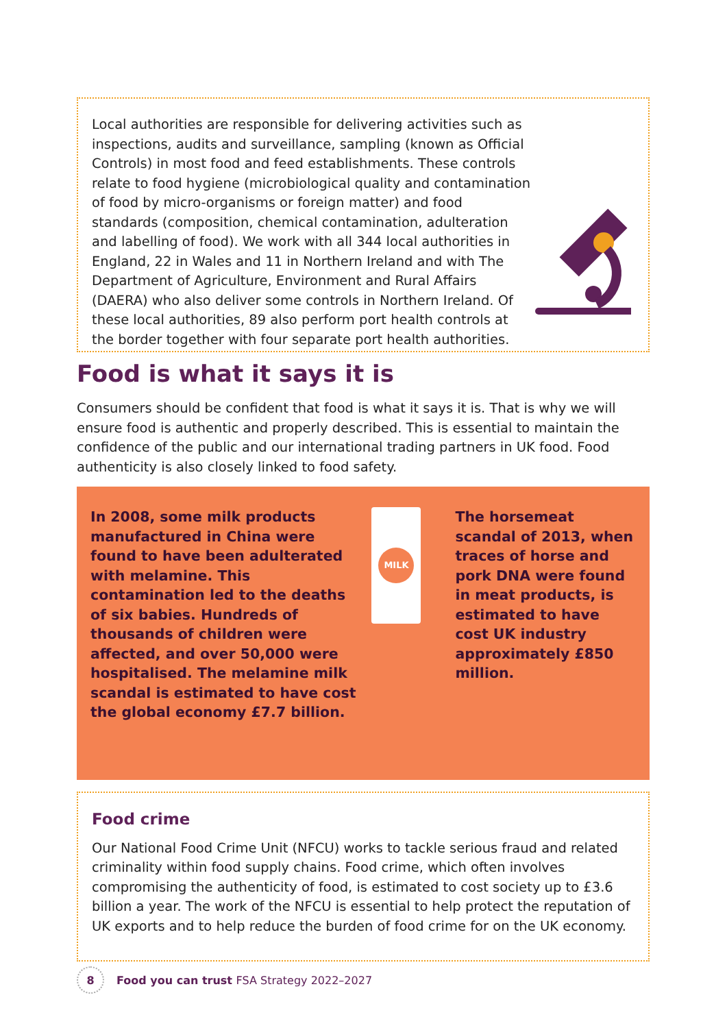Local authorities are responsible for delivering activities such as inspections, audits and surveillance, sampling (known as Official Controls) in most food and feed establishments. These controls relate to food hygiene (microbiological quality and contamination of food by micro-organisms or foreign matter) and food standards (composition, chemical contamination, adulteration and labelling of food). We work with all 344 local authorities in England, 22 in Wales and 11 in Northern Ireland and with The Department of Agriculture, Environment and Rural Affairs (DAERA) who also deliver some controls in Northern Ireland. Of these local authorities, 89 also perform port health controls at the border together with four separate port health authorities.
Food is what it says it is
Consumers should be confident that food is what it says it is. That is why we will ensure food is authentic and properly described. This is essential to maintain the confidence of the public and our international trading partners in UK food. Food authenticity is also closely linked to food safety.
In 2008, some milk products manufactured in China were found to have been adulterated with melamine. This contamination led to the deaths of six babies. Hundreds of thousands of children were affected, and over 50,000 were hospitalised. The melamine milk scandal is estimated to have cost the global economy £7.7 billion.
MILK
The horsemeat scandal of 2013, when traces of horse and pork DNA were found in meat products, is estimated to have cost UK industry approximately £850 million.
Food crime
Our National Food Crime Unit (NFCU) works to tackle serious fraud and related criminality within food supply chains. Food crime, which often involves compromising the authenticity of food, is estimated to cost society up to £3.6 billion a year. The work of the NFCU is essential to help protect the reputation of UK exports and to help reduce the burden of food crime for on the UK economy.
8 Food you can trust FSA Strategy 2022–2027